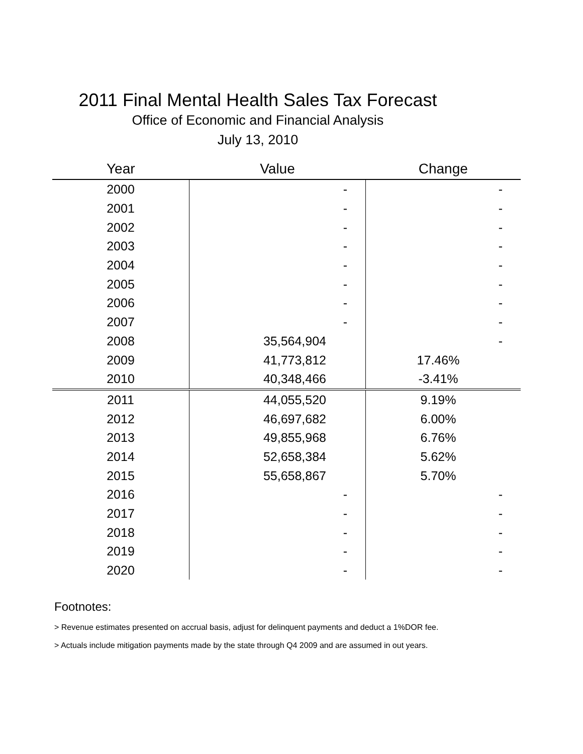2011 Final Mental Health Sales Tax Forecast
Office of Economic and Financial Analysis
July 13, 2010
| Year | Value | Change |
| --- | --- | --- |
| 2000 | - | - |
| 2001 | - | - |
| 2002 | - | - |
| 2003 | - | - |
| 2004 | - | - |
| 2005 | - | - |
| 2006 | - | - |
| 2007 | - | - |
| 2008 | 35,564,904 | - |
| 2009 | 41,773,812 | 17.46% |
| 2010 | 40,348,466 | -3.41% |
| 2011 | 44,055,520 | 9.19% |
| 2012 | 46,697,682 | 6.00% |
| 2013 | 49,855,968 | 6.76% |
| 2014 | 52,658,384 | 5.62% |
| 2015 | 55,658,867 | 5.70% |
| 2016 | - | - |
| 2017 | - | - |
| 2018 | - | - |
| 2019 | - | - |
| 2020 | - | - |
Footnotes:
> Revenue estimates presented on accrual basis, adjust for delinquent payments and deduct a 1%DOR fee.
> Actuals include mitigation payments made by the state through Q4 2009 and are assumed in out years.